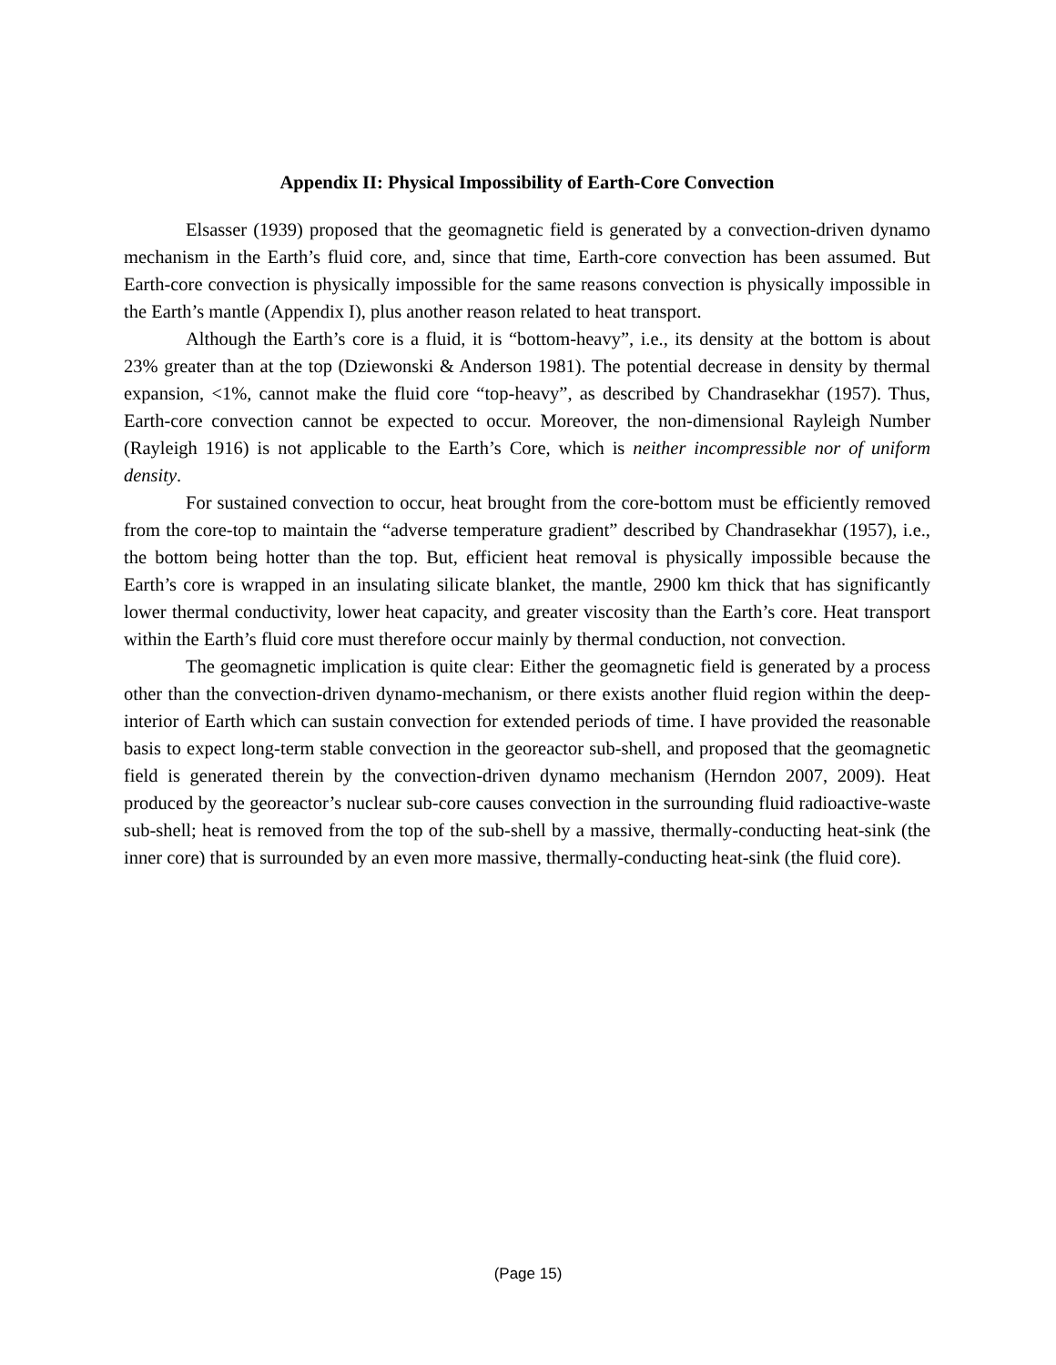Appendix II: Physical Impossibility of Earth-Core Convection
Elsasser (1939) proposed that the geomagnetic field is generated by a convection-driven dynamo mechanism in the Earth’s fluid core, and, since that time, Earth-core convection has been assumed. But Earth-core convection is physically impossible for the same reasons convection is physically impossible in the Earth’s mantle (Appendix I), plus another reason related to heat transport.
Although the Earth’s core is a fluid, it is “bottom-heavy”, i.e., its density at the bottom is about 23% greater than at the top (Dziewonski & Anderson 1981). The potential decrease in density by thermal expansion, <1%, cannot make the fluid core “top-heavy”, as described by Chandrasekhar (1957). Thus, Earth-core convection cannot be expected to occur. Moreover, the non-dimensional Rayleigh Number (Rayleigh 1916) is not applicable to the Earth’s Core, which is neither incompressible nor of uniform density.
For sustained convection to occur, heat brought from the core-bottom must be efficiently removed from the core-top to maintain the “adverse temperature gradient” described by Chandrasekhar (1957), i.e., the bottom being hotter than the top. But, efficient heat removal is physically impossible because the Earth’s core is wrapped in an insulating silicate blanket, the mantle, 2900 km thick that has significantly lower thermal conductivity, lower heat capacity, and greater viscosity than the Earth’s core. Heat transport within the Earth’s fluid core must therefore occur mainly by thermal conduction, not convection.
The geomagnetic implication is quite clear: Either the geomagnetic field is generated by a process other than the convection-driven dynamo-mechanism, or there exists another fluid region within the deep-interior of Earth which can sustain convection for extended periods of time. I have provided the reasonable basis to expect long-term stable convection in the georeactor sub-shell, and proposed that the geomagnetic field is generated therein by the convection-driven dynamo mechanism (Herndon 2007, 2009). Heat produced by the georeactor’s nuclear sub-core causes convection in the surrounding fluid radioactive-waste sub-shell; heat is removed from the top of the sub-shell by a massive, thermally-conducting heat-sink (the inner core) that is surrounded by an even more massive, thermally-conducting heat-sink (the fluid core).
(Page 15)